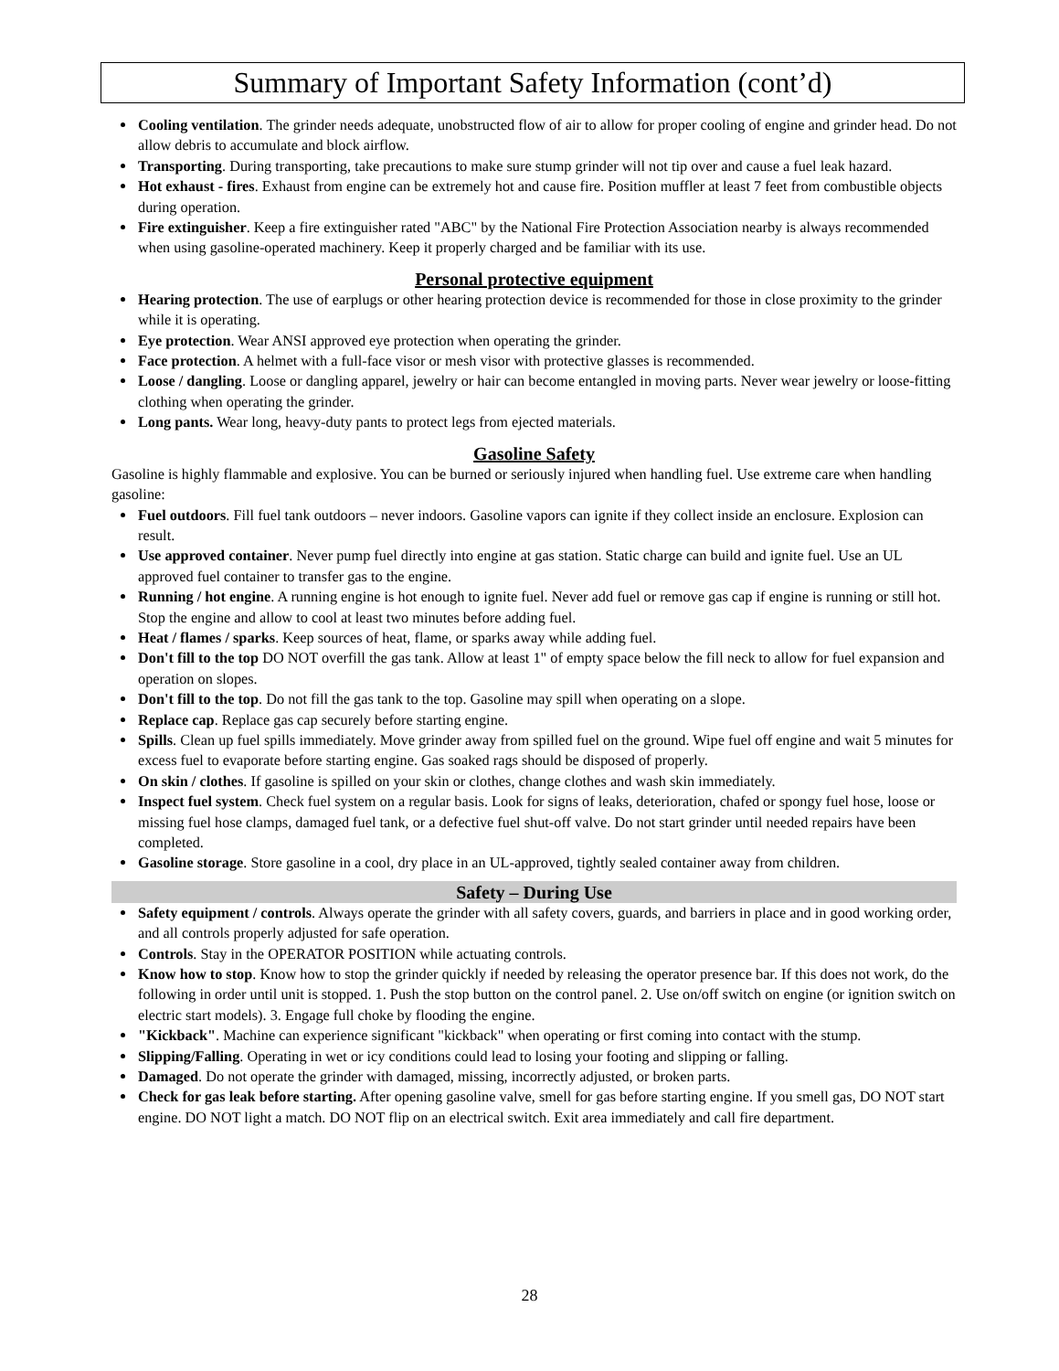Summary of Important Safety Information (cont’d)
Cooling ventilation. The grinder needs adequate, unobstructed flow of air to allow for proper cooling of engine and grinder head. Do not allow debris to accumulate and block airflow.
Transporting. During transporting, take precautions to make sure stump grinder will not tip over and cause a fuel leak hazard.
Hot exhaust - fires. Exhaust from engine can be extremely hot and cause fire. Position muffler at least 7 feet from combustible objects during operation.
Fire extinguisher. Keep a fire extinguisher rated "ABC" by the National Fire Protection Association nearby is always recommended when using gasoline-operated machinery. Keep it properly charged and be familiar with its use.
Personal protective equipment
Hearing protection. The use of earplugs or other hearing protection device is recommended for those in close proximity to the grinder while it is operating.
Eye protection. Wear ANSI approved eye protection when operating the grinder.
Face protection. A helmet with a full-face visor or mesh visor with protective glasses is recommended.
Loose / dangling. Loose or dangling apparel, jewelry or hair can become entangled in moving parts. Never wear jewelry or loose-fitting clothing when operating the grinder.
Long pants. Wear long, heavy-duty pants to protect legs from ejected materials.
Gasoline Safety
Gasoline is highly flammable and explosive. You can be burned or seriously injured when handling fuel. Use extreme care when handling gasoline:
Fuel outdoors. Fill fuel tank outdoors – never indoors. Gasoline vapors can ignite if they collect inside an enclosure. Explosion can result.
Use approved container. Never pump fuel directly into engine at gas station. Static charge can build and ignite fuel. Use an UL approved fuel container to transfer gas to the engine.
Running / hot engine. A running engine is hot enough to ignite fuel. Never add fuel or remove gas cap if engine is running or still hot. Stop the engine and allow to cool at least two minutes before adding fuel.
Heat / flames / sparks. Keep sources of heat, flame, or sparks away while adding fuel.
Don't fill to the top DO NOT overfill the gas tank. Allow at least 1" of empty space below the fill neck to allow for fuel expansion and operation on slopes.
Don't fill to the top. Do not fill the gas tank to the top. Gasoline may spill when operating on a slope.
Replace cap. Replace gas cap securely before starting engine.
Spills. Clean up fuel spills immediately. Move grinder away from spilled fuel on the ground. Wipe fuel off engine and wait 5 minutes for excess fuel to evaporate before starting engine. Gas soaked rags should be disposed of properly.
On skin / clothes. If gasoline is spilled on your skin or clothes, change clothes and wash skin immediately.
Inspect fuel system. Check fuel system on a regular basis. Look for signs of leaks, deterioration, chafed or spongy fuel hose, loose or missing fuel hose clamps, damaged fuel tank, or a defective fuel shut-off valve. Do not start grinder until needed repairs have been completed.
Gasoline storage. Store gasoline in a cool, dry place in an UL-approved, tightly sealed container away from children.
Safety – During Use
Safety equipment / controls. Always operate the grinder with all safety covers, guards, and barriers in place and in good working order, and all controls properly adjusted for safe operation.
Controls. Stay in the OPERATOR POSITION while actuating controls.
Know how to stop. Know how to stop the grinder quickly if needed by releasing the operator presence bar. If this does not work, do the following in order until unit is stopped. 1. Push the stop button on the control panel. 2. Use on/off switch on engine (or ignition switch on electric start models). 3. Engage full choke by flooding the engine.
"Kickback". Machine can experience significant "kickback" when operating or first coming into contact with the stump.
Slipping/Falling. Operating in wet or icy conditions could lead to losing your footing and slipping or falling.
Damaged. Do not operate the grinder with damaged, missing, incorrectly adjusted, or broken parts.
Check for gas leak before starting. After opening gasoline valve, smell for gas before starting engine. If you smell gas, DO NOT start engine. DO NOT light a match. DO NOT flip on an electrical switch. Exit area immediately and call fire department.
28